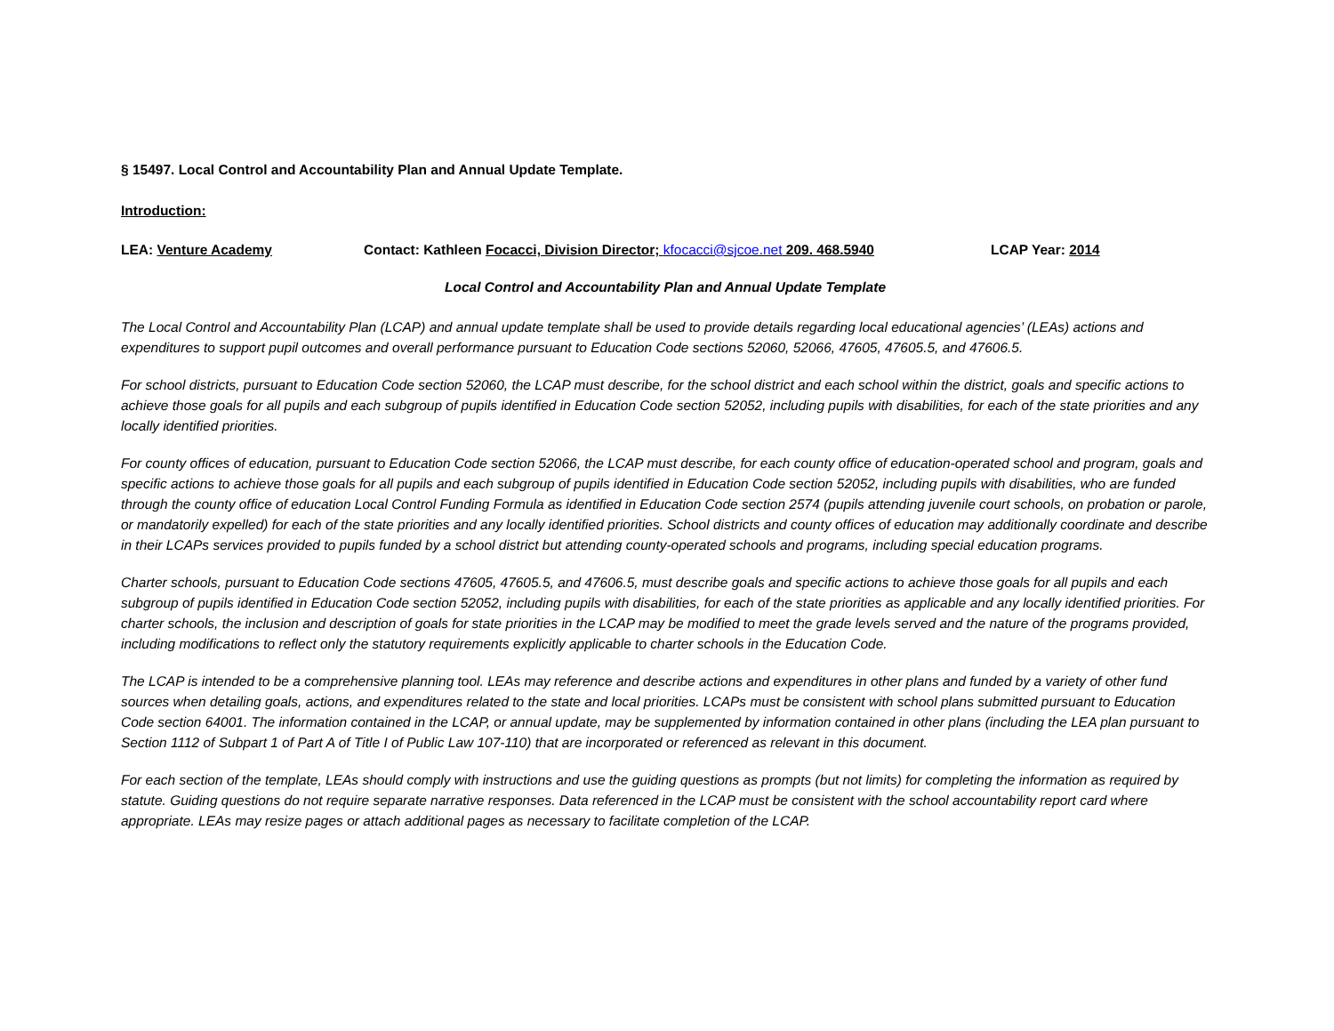§ 15497. Local Control and Accountability Plan and Annual Update Template.
Introduction:
LEA: Venture Academy Contact: Kathleen Focacci, Division Director; kfocacci@sjcoe.net 209. 468.5940 LCAP Year: 2014
Local Control and Accountability Plan and Annual Update Template
The Local Control and Accountability Plan (LCAP) and annual update template shall be used to provide details regarding local educational agencies’ (LEAs) actions and expenditures to support pupil outcomes and overall performance pursuant to Education Code sections 52060, 52066, 47605, 47605.5, and 47606.5.
For school districts, pursuant to Education Code section 52060, the LCAP must describe, for the school district and each school within the district, goals and specific actions to achieve those goals for all pupils and each subgroup of pupils identified in Education Code section 52052, including pupils with disabilities, for each of the state priorities and any locally identified priorities.
For county offices of education, pursuant to Education Code section 52066, the LCAP must describe, for each county office of education-operated school and program, goals and specific actions to achieve those goals for all pupils and each subgroup of pupils identified in Education Code section 52052, including pupils with disabilities, who are funded through the county office of education Local Control Funding Formula as identified in Education Code section 2574 (pupils attending juvenile court schools, on probation or parole, or mandatorily expelled) for each of the state priorities and any locally identified priorities. School districts and county offices of education may additionally coordinate and describe in their LCAPs services provided to pupils funded by a school district but attending county-operated schools and programs, including special education programs.
Charter schools, pursuant to Education Code sections 47605, 47605.5, and 47606.5, must describe goals and specific actions to achieve those goals for all pupils and each subgroup of pupils identified in Education Code section 52052, including pupils with disabilities, for each of the state priorities as applicable and any locally identified priorities. For charter schools, the inclusion and description of goals for state priorities in the LCAP may be modified to meet the grade levels served and the nature of the programs provided, including modifications to reflect only the statutory requirements explicitly applicable to charter schools in the Education Code.
The LCAP is intended to be a comprehensive planning tool. LEAs may reference and describe actions and expenditures in other plans and funded by a variety of other fund sources when detailing goals, actions, and expenditures related to the state and local priorities. LCAPs must be consistent with school plans submitted pursuant to Education Code section 64001. The information contained in the LCAP, or annual update, may be supplemented by information contained in other plans (including the LEA plan pursuant to Section 1112 of Subpart 1 of Part A of Title I of Public Law 107-110) that are incorporated or referenced as relevant in this document.
For each section of the template, LEAs should comply with instructions and use the guiding questions as prompts (but not limits) for completing the information as required by statute. Guiding questions do not require separate narrative responses. Data referenced in the LCAP must be consistent with the school accountability report card where appropriate. LEAs may resize pages or attach additional pages as necessary to facilitate completion of the LCAP.